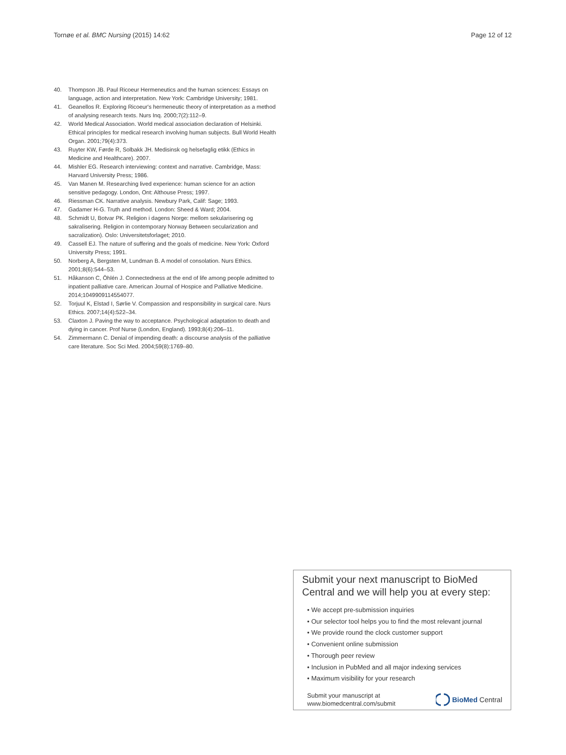Tornøe et al. BMC Nursing (2015) 14:62 Page 12 of 12
40. Thompson JB. Paul Ricoeur Hermeneutics and the human sciences: Essays on language, action and interpretation. New York: Cambridge University; 1981.
41. Geanellos R. Exploring Ricoeur's hermeneutic theory of interpretation as a method of analysing research texts. Nurs Inq. 2000;7(2):112–9.
42. World Medical Association. World medical association declaration of Helsinki. Ethical principles for medical research involving human subjects. Bull World Health Organ. 2001;79(4):373.
43. Ruyter KW, Førde R, Solbakk JH. Medisinsk og helsefaglig etikk (Ethics in Medicine and Healthcare). 2007.
44. Mishler EG. Research interviewing: context and narrative. Cambridge, Mass: Harvard University Press; 1986.
45. Van Manen M. Researching lived experience: human science for an action sensitive pedagogy. London, Ont: Althouse Press; 1997.
46. Riessman CK. Narrative analysis. Newbury Park, Calif: Sage; 1993.
47. Gadamer H-G. Truth and method. London: Sheed & Ward; 2004.
48. Schmidt U, Botvar PK. Religion i dagens Norge: mellom sekularisering og sakralisering. Religion in contemporary Norway Between secularization and sacralization). Oslo: Universitetsforlaget; 2010.
49. Cassell EJ. The nature of suffering and the goals of medicine. New York: Oxford University Press; 1991.
50. Norberg A, Bergsten M, Lundman B. A model of consolation. Nurs Ethics. 2001;8(6):544–53.
51. Håkanson C, Öhlén J. Connectedness at the end of life among people admitted to inpatient palliative care. American Journal of Hospice and Palliative Medicine. 2014;1049909114554077.
52. Torjuul K, Elstad I, Sørlie V. Compassion and responsibility in surgical care. Nurs Ethics. 2007;14(4):522–34.
53. Claxton J. Paving the way to acceptance. Psychological adaptation to death and dying in cancer. Prof Nurse (London, England). 1993;8(4):206–11.
54. Zimmermann C. Denial of impending death: a discourse analysis of the palliative care literature. Soc Sci Med. 2004;59(8):1769–80.
Submit your next manuscript to BioMed Central and we will help you at every step:
• We accept pre-submission inquiries
• Our selector tool helps you to find the most relevant journal
• We provide round the clock customer support
• Convenient online submission
• Thorough peer review
• Inclusion in PubMed and all major indexing services
• Maximum visibility for your research
Submit your manuscript at
www.biomedcentral.com/submit
BioMed Central